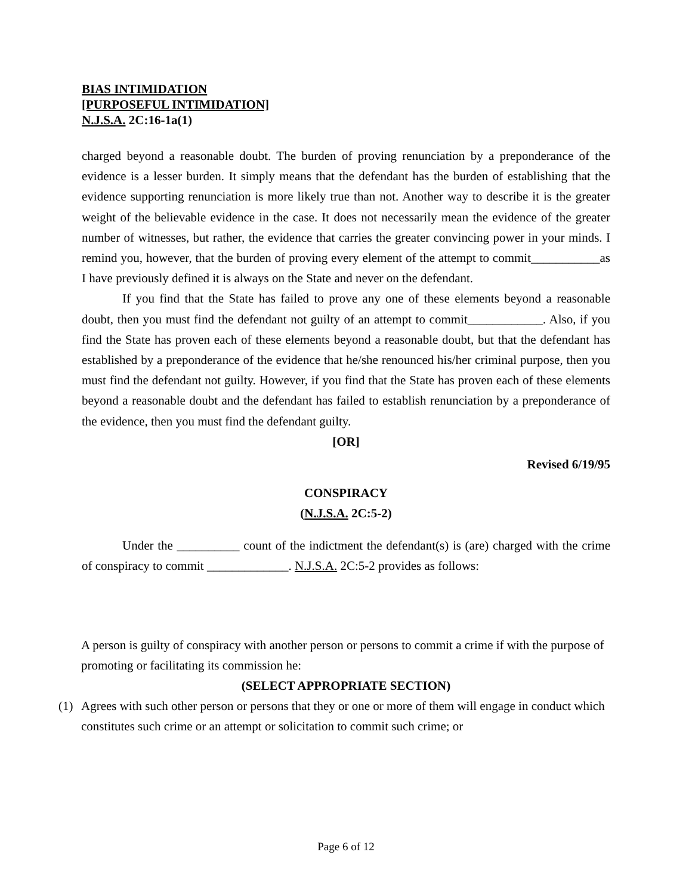BIAS INTIMIDATION
[PURPOSEFUL INTIMIDATION]
N.J.S.A. 2C:16-1a(1)
charged beyond a reasonable doubt. The burden of proving renunciation by a preponderance of the evidence is a lesser burden. It simply means that the defendant has the burden of establishing that the evidence supporting renunciation is more likely true than not. Another way to describe it is the greater weight of the believable evidence in the case. It does not necessarily mean the evidence of the greater number of witnesses, but rather, the evidence that carries the greater convincing power in your minds. I remind you, however, that the burden of proving every element of the attempt to commit___________as I have previously defined it is always on the State and never on the defendant.
If you find that the State has failed to prove any one of these elements beyond a reasonable doubt, then you must find the defendant not guilty of an attempt to commit____________. Also, if you find the State has proven each of these elements beyond a reasonable doubt, but that the defendant has established by a preponderance of the evidence that he/she renounced his/her criminal purpose, then you must find the defendant not guilty. However, if you find that the State has proven each of these elements beyond a reasonable doubt and the defendant has failed to establish renunciation by a preponderance of the evidence, then you must find the defendant guilty.
[OR]
Revised 6/19/95
CONSPIRACY
(N.J.S.A. 2C:5-2)
Under the __________ count of the indictment the defendant(s) is (are) charged with the crime of conspiracy to commit _____________. N.J.S.A. 2C:5-2 provides as follows:
A person is guilty of conspiracy with another person or persons to commit a crime if with the purpose of promoting or facilitating its commission he:
(SELECT APPROPRIATE SECTION)
(1) Agrees with such other person or persons that they or one or more of them will engage in conduct which constitutes such crime or an attempt or solicitation to commit such crime; or
Page 6 of 12